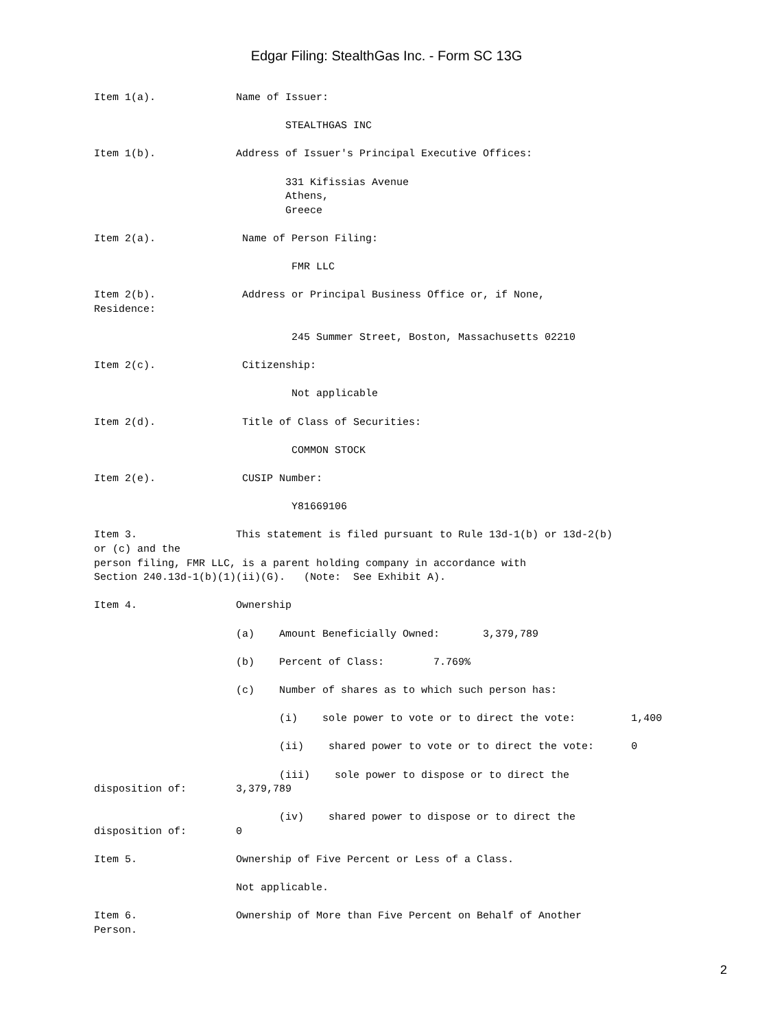Edgar Filing: StealthGas Inc. - Form SC 13G
Item 1(a).             Name of Issuer:

                               STEALTHGAS INC

Item 1(b).             Address of Issuer's Principal Executive Offices:

                               331 Kifissias Avenue
                               Athens,
                               Greece

Item 2(a).              Name of Person Filing:

                                FMR LLC

Item 2(b).              Address or Principal Business Office or, if None,
Residence:

                                245 Summer Street, Boston, Massachusetts 02210

Item 2(c).              Citizenship:

                                Not applicable

Item 2(d).              Title of Class of Securities:

                                COMMON STOCK

Item 2(e).              CUSIP Number:

                                Y81669106

Item 3.                This statement is filed pursuant to Rule 13d-1(b) or 13d-2(b)
or (c) and the
person filing, FMR LLC, is a parent holding company in accordance with
Section 240.13d-1(b)(1)(ii)(G).   (Note:  See Exhibit A).

Item 4.                Ownership

                       (a)    Amount Beneficially Owned:       3,379,789

                       (b)    Percent of Class:        7.769%

                       (c)    Number of shares as to which such person has:

                              (i)    sole power to vote or to direct the vote:         1,400

                              (ii)    shared power to vote or to direct the vote:      0

                              (iii)    sole power to dispose or to direct the
disposition of:        3,379,789

                              (iv)    shared power to dispose or to direct the
disposition of:        0

Item 5.                Ownership of Five Percent or Less of a Class.

                       Not applicable.

Item 6.                Ownership of More than Five Percent on Behalf of Another
Person.
2